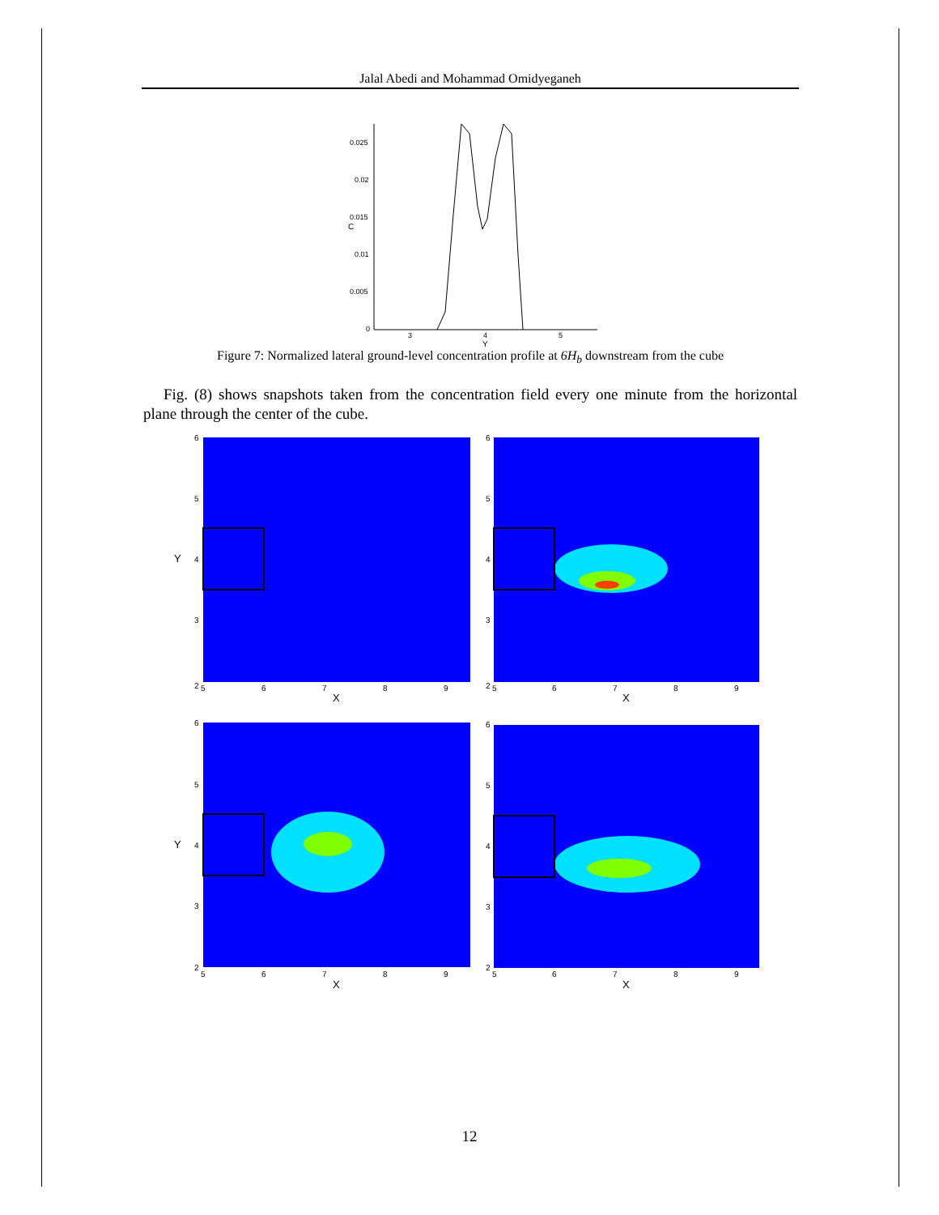Jalal Abedi and Mohammad Omidyeganeh
0.025
0.02
0.015
0.01
0.005
0
3
4
5
Y
C
Figure 7: Normalized lateral ground-level concentration profile at 6H<sub>b</sub> downstream from the cube
Fig. (8) shows snapshots taken from the concentration field every one minute from the horizontal plane through the center of the cube.
6
5
4
3
2
5
6
7
8
9
X
Y
6
5
4
3
2
5
6
7
8
9
X
6
5
4
3
2
5
6
7
8
9
X
Y
6
5
4
3
2
5
6
7
8
9
X
12